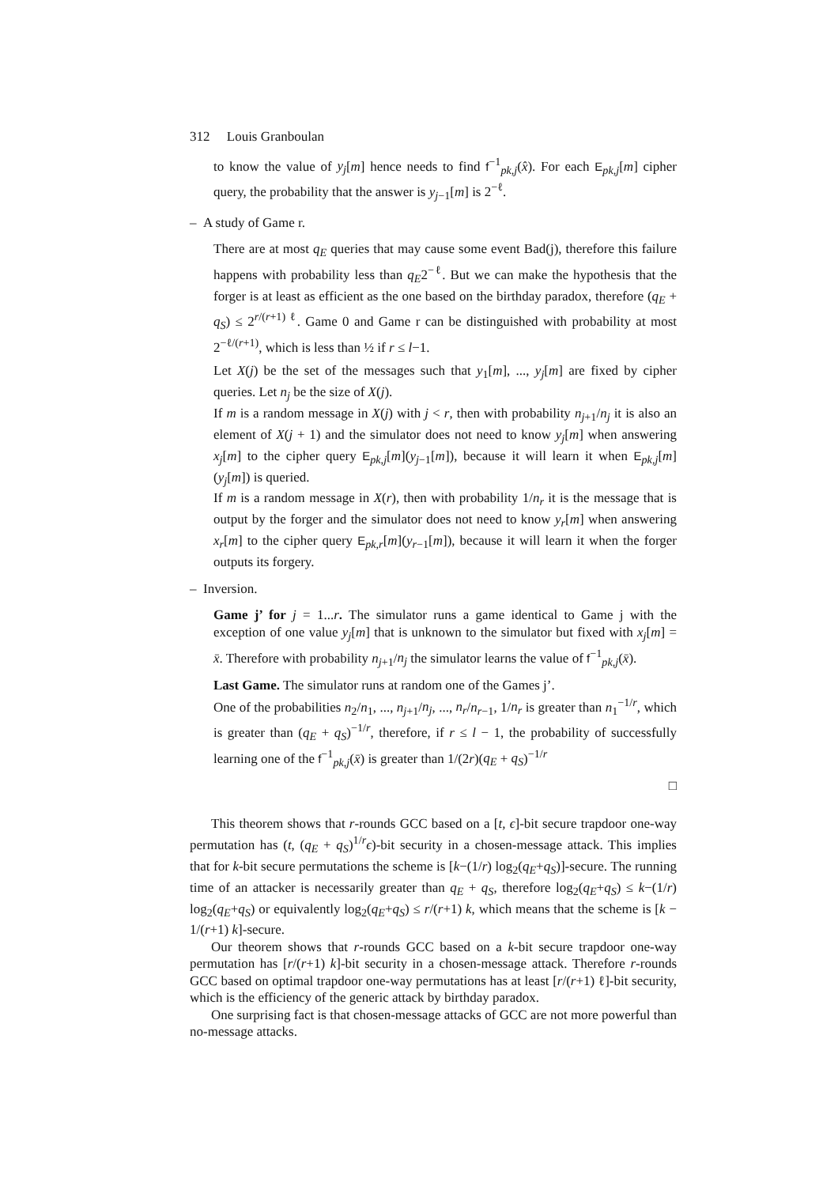312 Louis Granboulan
to know the value of y<sub>j</sub>[m] hence needs to find f<sup>−1</sup><sub>pk,j</sub>(x̂). For each E<sub>pk,j</sub>[m] cipher query, the probability that the answer is y<sub>j−1</sub>[m] is 2<sup>−ℓ</sup>.
– A study of Game r.
There are at most q<sub>E</sub> queries that may cause some event Bad(j), therefore this failure happens with probability less than q<sub>E</sub>2<sup>−ℓ</sup>. But we can make the hypothesis that the forger is at least as efficient as the one based on the birthday paradox, therefore (q<sub>E</sub> + q<sub>S</sub>) ≤ 2<sup>r/(r+1) ℓ</sup>. Game 0 and Game r can be distinguished with probability at most 2<sup>−ℓ/(r+1)</sup>, which is less than ½ if r ≤ l−1.
Let X(j) be the set of the messages such that y<sub>1</sub>[m], ..., y<sub>j</sub>[m] are fixed by cipher queries. Let n<sub>j</sub> be the size of X(j).
If m is a random message in X(j) with j < r, then with probability n<sub>j+1</sub>/n<sub>j</sub> it is also an element of X(j + 1) and the simulator does not need to know y<sub>j</sub>[m] when answering x<sub>j</sub>[m] to the cipher query E<sub>pk,j</sub>[m](y<sub>j−1</sub>[m]), because it will learn it when E<sub>pk,j</sub>[m](y<sub>j</sub>[m]) is queried.
If m is a random message in X(r), then with probability 1/n<sub>r</sub> it is the message that is output by the forger and the simulator does not need to know y<sub>r</sub>[m] when answering x<sub>r</sub>[m] to the cipher query E<sub>pk,r</sub>[m](y<sub>r−1</sub>[m]), because it will learn it when the forger outputs its forgery.
– Inversion.
Game j’ for j = 1...r. The simulator runs a game identical to Game j with the exception of one value y<sub>j</sub>[m] that is unknown to the simulator but fixed with x<sub>j</sub>[m] = x̄. Therefore with probability n<sub>j+1</sub>/n<sub>j</sub> the simulator learns the value of f<sup>−1</sup><sub>pk,j</sub>(x̄).
Last Game. The simulator runs at random one of the Games j’.
One of the probabilities n<sub>2</sub>/n<sub>1</sub>, ..., n<sub>j+1</sub>/n<sub>j</sub>, ..., n<sub>r</sub>/n<sub>r−1</sub>, 1/n<sub>r</sub> is greater than n<sub>1</sub><sup>−1/r</sup>, which is greater than (q<sub>E</sub> + q<sub>S</sub>)<sup>−1/r</sup>, therefore, if r ≤ l − 1, the probability of successfully learning one of the f<sup>−1</sup><sub>pk,j</sub>(x̄) is greater than 1/(2r)(q<sub>E</sub> + q<sub>S</sub>)<sup>−1/r</sup>
□
This theorem shows that r-rounds GCC based on a [t, ϵ]-bit secure trapdoor one-way permutation has (t, (q<sub>E</sub> + q<sub>S</sub>)<sup>1/r</sup>ϵ)-bit security in a chosen-message attack. This implies that for k-bit secure permutations the scheme is [k−(1/r) log<sub>2</sub>(q<sub>E</sub>+q<sub>S</sub>)]-secure. The running time of an attacker is necessarily greater than q<sub>E</sub> + q<sub>S</sub>, therefore log<sub>2</sub>(q<sub>E</sub>+q<sub>S</sub>) ≤ k−(1/r) log<sub>2</sub>(q<sub>E</sub>+q<sub>S</sub>) or equivalently log<sub>2</sub>(q<sub>E</sub>+q<sub>S</sub>) ≤ r/(r+1) k, which means that the scheme is [k − 1/(r+1) k]-secure.
Our theorem shows that r-rounds GCC based on a k-bit secure trapdoor one-way permutation has [r/(r+1) k]-bit security in a chosen-message attack. Therefore r-rounds GCC based on optimal trapdoor one-way permutations has at least [r/(r+1) ℓ]-bit security, which is the efficiency of the generic attack by birthday paradox.
One surprising fact is that chosen-message attacks of GCC are not more powerful than no-message attacks.